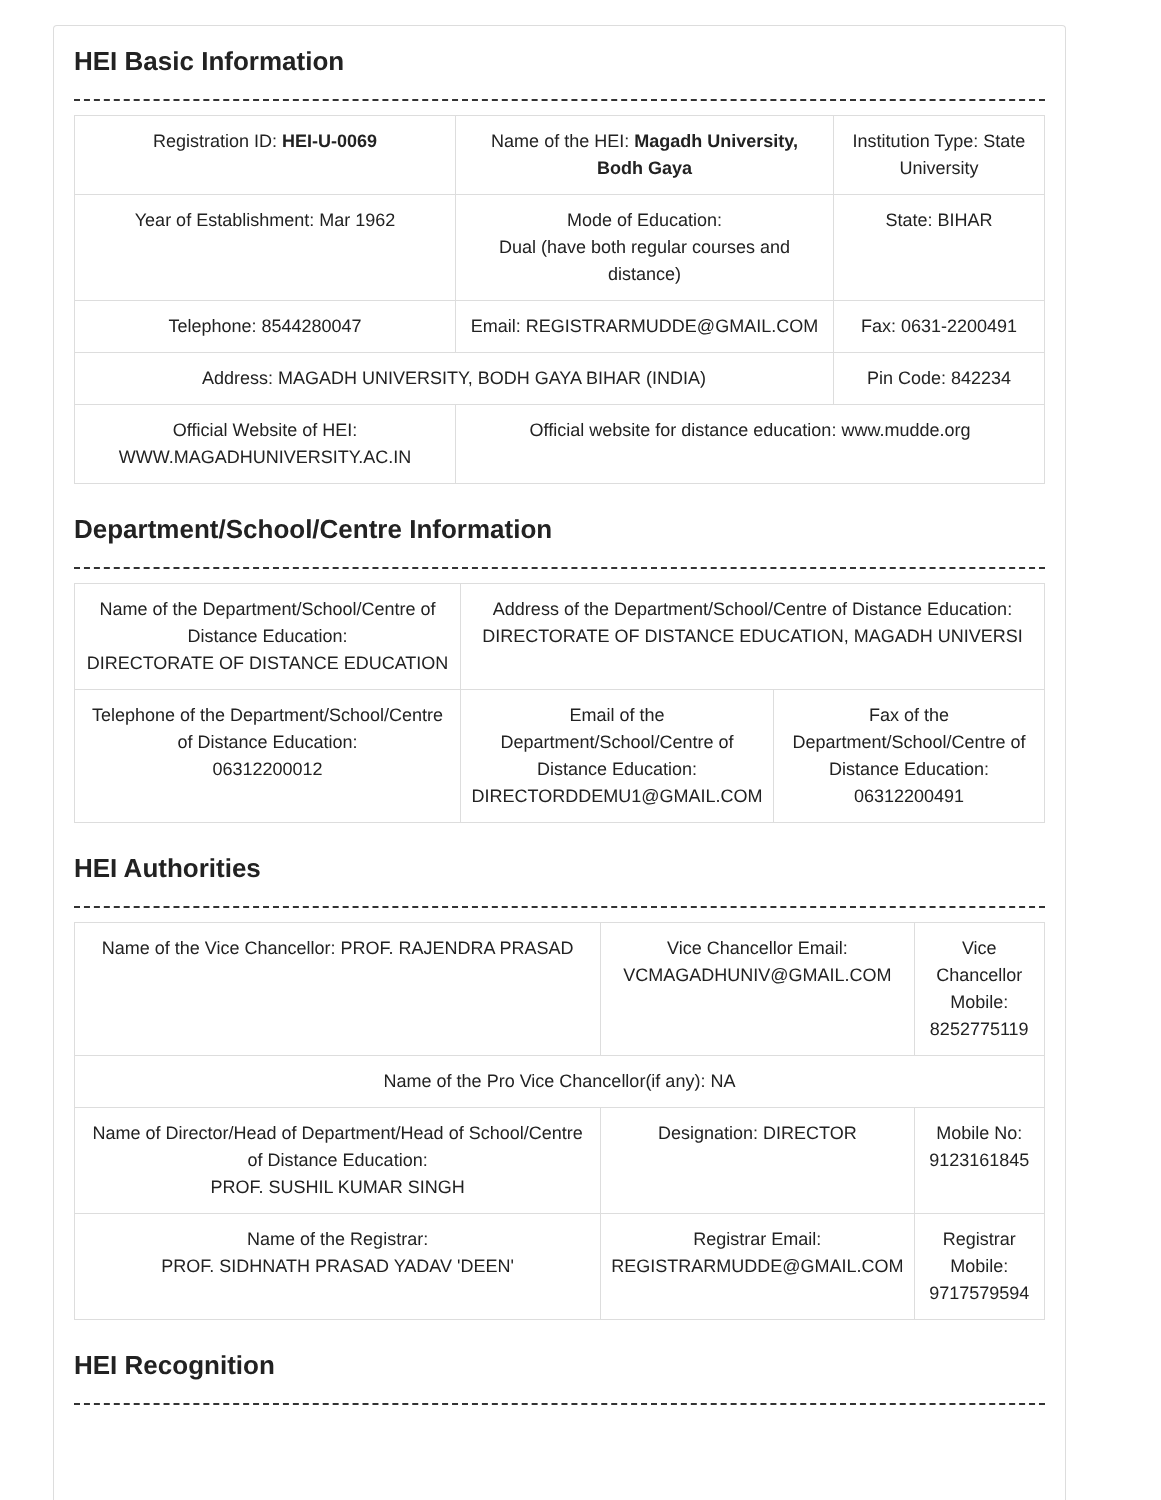HEI Basic Information
| Registration ID: HEI-U-0069 | Name of the HEI: Magadh University, Bodh Gaya | Institution Type: State University |
| Year of Establishment: Mar 1962 | Mode of Education: Dual (have both regular courses and distance) | State: BIHAR |
| Telephone: 8544280047 | Email: REGISTRARMUDDE@GMAIL.COM | Fax: 0631-2200491 |
| Address: MAGADH UNIVERSITY, BODH GAYA BIHAR (INDIA) | | Pin Code: 842234 |
| Official Website of HEI: WWW.MAGADHUNIVERSITY.AC.IN | Official website for distance education: www.mudde.org | |
Department/School/Centre Information
| Name of the Department/School/Centre of Distance Education: DIRECTORATE OF DISTANCE EDUCATION | Address of the Department/School/Centre of Distance Education: DIRECTORATE OF DISTANCE EDUCATION, MAGADH UNIVERSI | |
| Telephone of the Department/School/Centre of Distance Education: 06312200012 | Email of the Department/School/Centre of Distance Education: DIRECTORDDEMU1@GMAIL.COM | Fax of the Department/School/Centre of Distance Education: 06312200491 |
HEI Authorities
| Name of the Vice Chancellor: PROF. RAJENDRA PRASAD | Vice Chancellor Email: VCMAGADHUNIV@GMAIL.COM | Vice Chancellor Mobile: 8252775119 |
| Name of the Pro Vice Chancellor(if any): NA | | |
| Name of Director/Head of Department/Head of School/Centre of Distance Education: PROF. SUSHIL KUMAR SINGH | Designation: DIRECTOR | Mobile No: 9123161845 |
| Name of the Registrar: PROF. SIDHNATH PRASAD YADAV 'DEEN' | Registrar Email: REGISTRARMUDDE@GMAIL.COM | Registrar Mobile: 9717579594 |
HEI Recognition